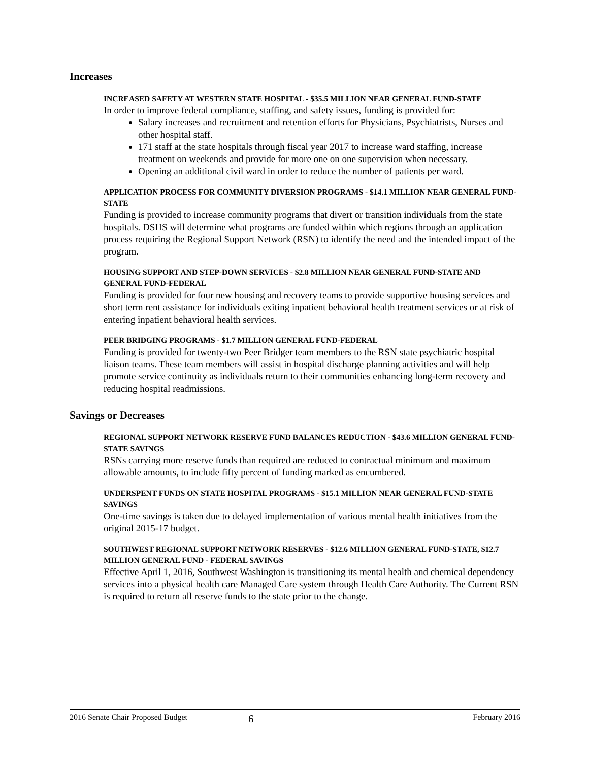Increases
INCREASED SAFETY AT WESTERN STATE HOSPITAL - $35.5 MILLION NEAR GENERAL FUND-STATE
In order to improve federal compliance, staffing, and safety issues, funding is provided for:
Salary increases and recruitment and retention efforts for Physicians, Psychiatrists, Nurses and other hospital staff.
171 staff at the state hospitals through fiscal year 2017 to increase ward staffing, increase treatment on weekends and provide for more one on one supervision when necessary.
Opening an additional civil ward in order to reduce the number of patients per ward.
APPLICATION PROCESS FOR COMMUNITY DIVERSION PROGRAMS - $14.1 MILLION NEAR GENERAL FUND-STATE
Funding is provided to increase community programs that divert or transition individuals from the state hospitals. DSHS will determine what programs are funded within which regions through an application process requiring the Regional Support Network (RSN) to identify the need and the intended impact of the program.
HOUSING SUPPORT AND STEP-DOWN SERVICES - $2.8 MILLION NEAR GENERAL FUND-STATE AND GENERAL FUND-FEDERAL
Funding is provided for four new housing and recovery teams to provide supportive housing services and short term rent assistance for individuals exiting inpatient behavioral health treatment services or at risk of entering inpatient behavioral health services.
PEER BRIDGING PROGRAMS - $1.7 MILLION GENERAL FUND-FEDERAL
Funding is provided for twenty-two Peer Bridger team members to the RSN state psychiatric hospital liaison teams. These team members will assist in hospital discharge planning activities and will help promote service continuity as individuals return to their communities enhancing long-term recovery and reducing hospital readmissions.
Savings or Decreases
REGIONAL SUPPORT NETWORK RESERVE FUND BALANCES REDUCTION - $43.6 MILLION GENERAL FUND-STATE SAVINGS
RSNs carrying more reserve funds than required are reduced to contractual minimum and maximum allowable amounts, to include fifty percent of funding marked as encumbered.
UNDERSPENT FUNDS ON STATE HOSPITAL PROGRAMS - $15.1 MILLION NEAR GENERAL FUND-STATE SAVINGS
One-time savings is taken due to delayed implementation of various mental health initiatives from the original 2015-17 budget.
SOUTHWEST REGIONAL SUPPORT NETWORK RESERVES - $12.6 MILLION GENERAL FUND-STATE, $12.7 MILLION GENERAL FUND - FEDERAL SAVINGS
Effective April 1, 2016, Southwest Washington is transitioning its mental health and chemical dependency services into a physical health care Managed Care system through Health Care Authority. The Current RSN is required to return all reserve funds to the state prior to the change.
2016 Senate Chair Proposed Budget 6 February 2016